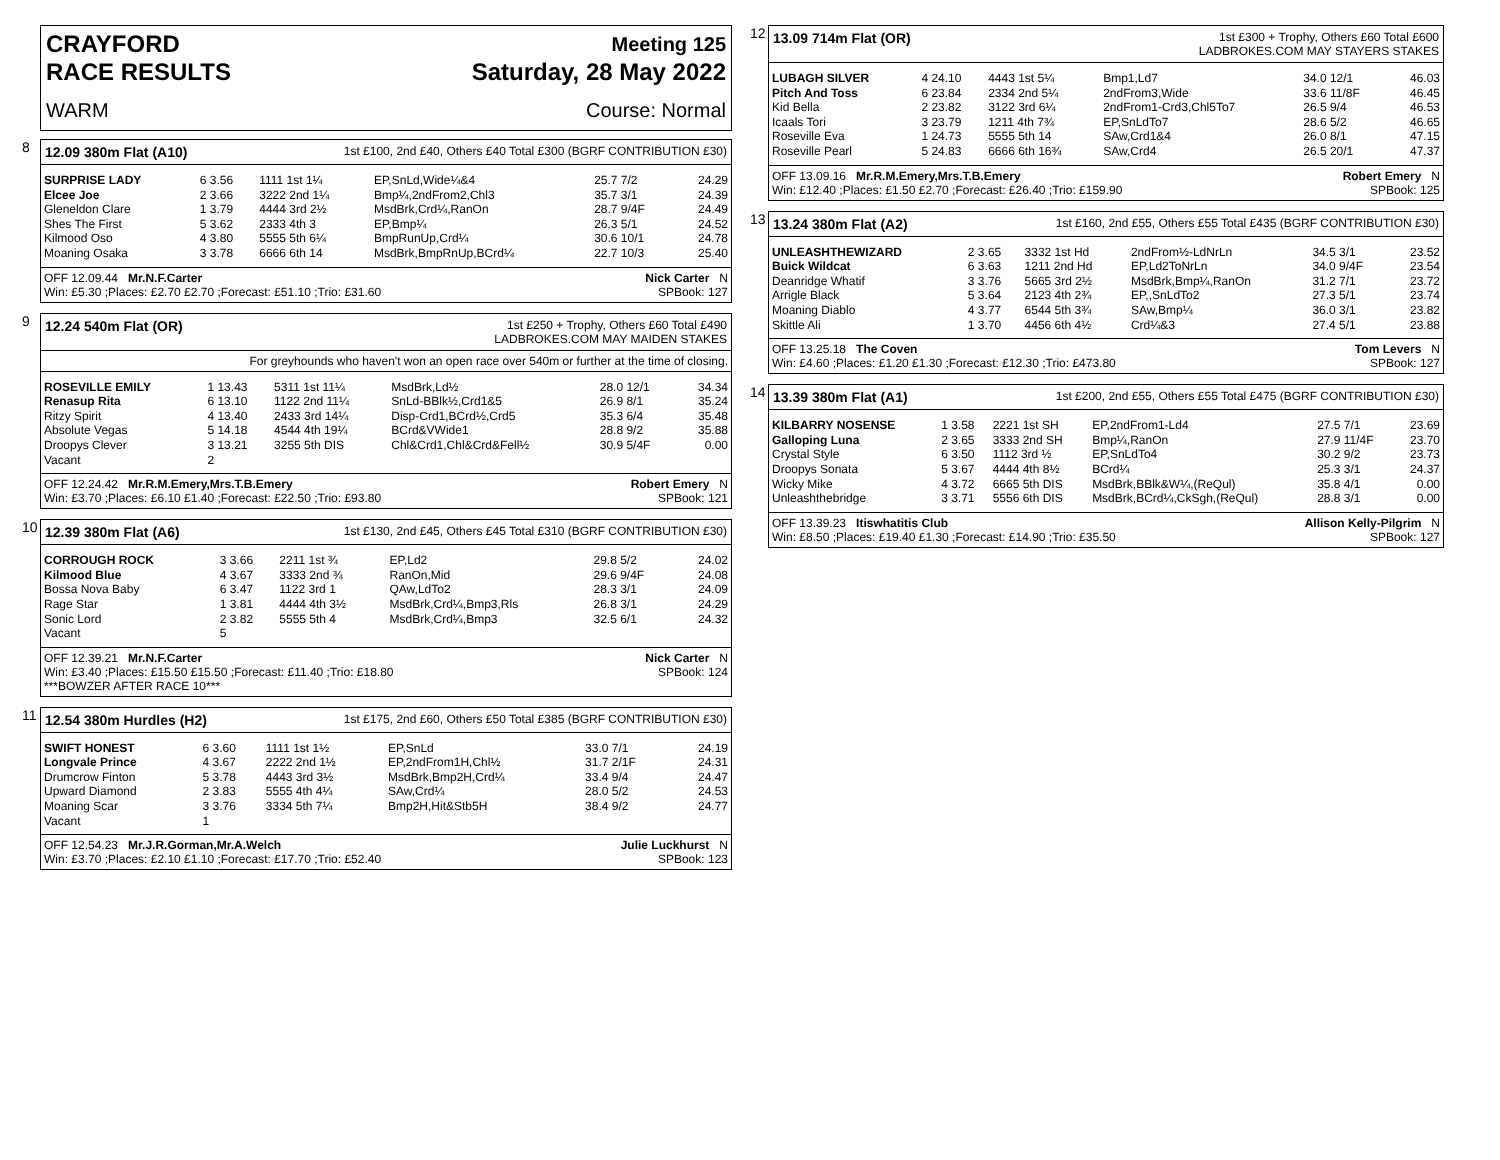CRAYFORD
RACE RESULTS
Meeting 125
Saturday, 28 May 2022
WARM Course: Normal
8
12.09 380m Flat (A10) 1st £100, 2nd £40, Others £40 Total £300 (BGRF CONTRIBUTION £30)
| SURPRISE LADY | 6 3.56 | 1111 1st 1¼ | EP,SnLd,Wide¼&4 | 25.7 7/2 | 24.29 |
| Elcee Joe | 2 3.66 | 3222 2nd 1¼ | Bmp¼,2ndFrom2,Chl3 | 35.7 3/1 | 24.39 |
| Gleneldon Clare | 1 3.79 | 4444 3rd 2½ | MsdBrk,Crd¼,RanOn | 28.7 9/4F | 24.49 |
| Shes The First | 5 3.62 | 2333 4th 3 | EP,Bmp¼ | 26.3 5/1 | 24.52 |
| Kilmood Oso | 4 3.80 | 5555 5th 6¼ | BmpRunUp,Crd¼ | 30.6 10/1 | 24.78 |
| Moaning Osaka | 3 3.78 | 6666 6th 14 | MsdBrk,BmpRnUp,BCrd¼ | 22.7 10/3 | 25.40 |
OFF 12.09.44 Mr.N.F.Carter Nick Carter N
Win: £5.30 ;Places: £2.70 £2.70 ;Forecast: £51.10 ;Trio: £31.60 SPBook: 127
9
12.24 540m Flat (OR) 1st £250 + Trophy, Others £60 Total £490
LADBROKES.COM MAY MAIDEN STAKES
For greyhounds who haven't won an open race over 540m or further at the time of closing.
| ROSEVILLE EMILY | 1 13.43 | 5311 1st 11¼ | MsdBrk,Ld½ | 28.0 12/1 | 34.34 |
| Renasup Rita | 6 13.10 | 1122 2nd 11¼ | SnLd-BBlk½,Crd1&5 | 26.9 8/1 | 35.24 |
| Ritzy Spirit | 4 13.40 | 2433 3rd 14¼ | Disp-Crd1,BCrd½,Crd5 | 35.3 6/4 | 35.48 |
| Absolute Vegas | 5 14.18 | 4544 4th 19¼ | BCrd&VWide1 | 28.8 9/2 | 35.88 |
| Droopys Clever | 3 13.21 | 3255 5th DIS | Chl&Crd1,Chl&Crd&Fell½ | 30.9 5/4F | 0.00 |
| Vacant | 2 | | | | |
OFF 12.24.42 Mr.R.M.Emery,Mrs.T.B.Emery Robert Emery N
Win: £3.70 ;Places: £6.10 £1.40 ;Forecast: £22.50 ;Trio: £93.80 SPBook: 121
10
12.39 380m Flat (A6) 1st £130, 2nd £45, Others £45 Total £310 (BGRF CONTRIBUTION £30)
| CORROUGH ROCK | 3 3.66 | 2211 1st ¾ | EP,Ld2 | 29.8 5/2 | 24.02 |
| Kilmood Blue | 4 3.67 | 3333 2nd ¾ | RanOn,Mid | 29.6 9/4F | 24.08 |
| Bossa Nova Baby | 6 3.47 | 1122 3rd 1 | QAw,LdTo2 | 28.3 3/1 | 24.09 |
| Rage Star | 1 3.81 | 4444 4th 3½ | MsdBrk,Crd¼,Bmp3,Rls | 26.8 3/1 | 24.29 |
| Sonic Lord | 2 3.82 | 5555 5th 4 | MsdBrk,Crd¼,Bmp3 | 32.5 6/1 | 24.32 |
| Vacant | 5 | | | | |
OFF 12.39.21 Mr.N.F.Carter Nick Carter N
Win: £3.40 ;Places: £15.50 £15.50 ;Forecast: £11.40 ;Trio: £18.80 SPBook: 124
***BOWZER AFTER RACE 10***
11
12.54 380m Hurdles (H2) 1st £175, 2nd £60, Others £50 Total £385 (BGRF CONTRIBUTION £30)
| SWIFT HONEST | 6 3.60 | 1111 1st 1½ | EP,SnLd | 33.0 7/1 | 24.19 |
| Longvale Prince | 4 3.67 | 2222 2nd 1½ | EP,2ndFrom1H,Chl½ | 31.7 2/1F | 24.31 |
| Drumcrow Finton | 5 3.78 | 4443 3rd 3½ | MsdBrk,Bmp2H,Crd¼ | 33.4 9/4 | 24.47 |
| Upward Diamond | 2 3.83 | 5555 4th 4¼ | SAw,Crd¼ | 28.0 5/2 | 24.53 |
| Moaning Scar | 3 3.76 | 3334 5th 7¼ | Bmp2H,Hit&Stb5H | 38.4 9/2 | 24.77 |
| Vacant | 1 | | | | |
OFF 12.54.23 Mr.J.R.Gorman,Mr.A.Welch Julie Luckhurst N
Win: £3.70 ;Places: £2.10 £1.10 ;Forecast: £17.70 ;Trio: £52.40 SPBook: 123
12
13.09 714m Flat (OR) 1st £300 + Trophy, Others £60 Total £600
LADBROKES.COM MAY STAYERS STAKES
| LUBAGH SILVER | 4 24.10 | 4443 1st 5¼ | Bmp1,Ld7 | 34.0 12/1 | 46.03 |
| Pitch And Toss | 6 23.84 | 2334 2nd 5¼ | 2ndFrom3,Wide | 33.6 11/8F | 46.45 |
| Kid Bella | 2 23.82 | 3122 3rd 6¼ | 2ndFrom1-Crd3,Chl5To7 | 26.5 9/4 | 46.53 |
| Icaals Tori | 3 23.79 | 1211 4th 7¾ | EP,SnLdTo7 | 28.6 5/2 | 46.65 |
| Roseville Eva | 1 24.73 | 5555 5th 14 | SAw,Crd1&4 | 26.0 8/1 | 47.15 |
| Roseville Pearl | 5 24.83 | 6666 6th 16¾ | SAw,Crd4 | 26.5 20/1 | 47.37 |
OFF 13.09.16 Mr.R.M.Emery,Mrs.T.B.Emery Robert Emery N
Win: £12.40 ;Places: £1.50 £2.70 ;Forecast: £26.40 ;Trio: £159.90 SPBook: 125
13
13.24 380m Flat (A2) 1st £160, 2nd £55, Others £55 Total £435 (BGRF CONTRIBUTION £30)
| UNLEASHTHEWIZARD | 2 3.65 | 3332 1st Hd | 2ndFrom½-LdNrLn | 34.5 3/1 | 23.52 |
| Buick Wildcat | 6 3.63 | 1211 2nd Hd | EP,Ld2ToNrLn | 34.0 9/4F | 23.54 |
| Deanridge Whatif | 3 3.76 | 5665 3rd 2½ | MsdBrk,Bmp¼,RanOn | 31.2 7/1 | 23.72 |
| Arrigle Black | 5 3.64 | 2123 4th 2¾ | EP,,SnLdTo2 | 27.3 5/1 | 23.74 |
| Moaning Diablo | 4 3.77 | 6544 5th 3¾ | SAw,Bmp¼ | 36.0 3/1 | 23.82 |
| Skittle Ali | 1 3.70 | 4456 6th 4½ | Crd¼&3 | 27.4 5/1 | 23.88 |
OFF 13.25.18 The Coven Tom Levers N
Win: £4.60 ;Places: £1.20 £1.30 ;Forecast: £12.30 ;Trio: £473.80 SPBook: 127
14
13.39 380m Flat (A1) 1st £200, 2nd £55, Others £55 Total £475 (BGRF CONTRIBUTION £30)
| KILBARRY NOSENSE | 1 3.58 | 2221 1st SH | EP,2ndFrom1-Ld4 | 27.5 7/1 | 23.69 |
| Galloping Luna | 2 3.65 | 3333 2nd SH | Bmp¼,RanOn | 27.9 11/4F | 23.70 |
| Crystal Style | 6 3.50 | 1112 3rd ½ | EP,SnLdTo4 | 30.2 9/2 | 23.73 |
| Droopys Sonata | 5 3.67 | 4444 4th 8½ | BCrd¼ | 25.3 3/1 | 24.37 |
| Wicky Mike | 4 3.72 | 6665 5th DIS | MsdBrk,BBlk&W¼,(ReQul) | 35.8 4/1 | 0.00 |
| Unleashthebridge | 3 3.71 | 5556 6th DIS | MsdBrk,BCrd¼,CkSgh,(ReQul) | 28.8 3/1 | 0.00 |
OFF 13.39.23 Itiswhatitis Club Allison Kelly-Pilgrim N
Win: £8.50 ;Places: £19.40 £1.30 ;Forecast: £14.90 ;Trio: £35.50 SPBook: 127